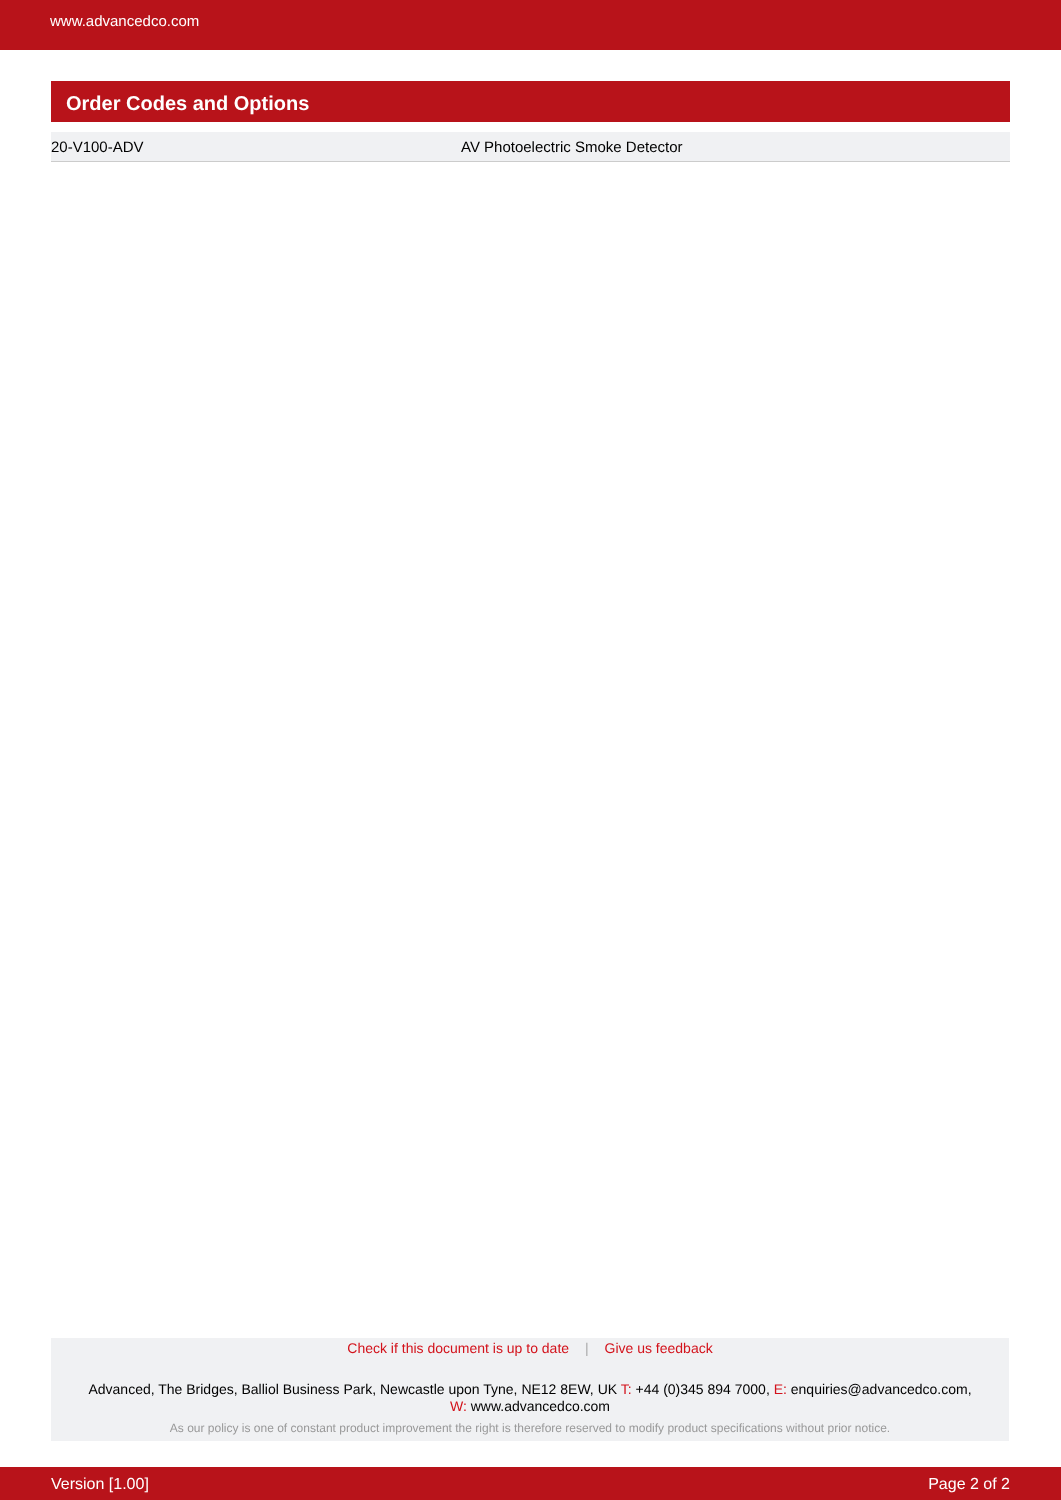www.advancedco.com
Order Codes and Options
| 20-V100-ADV | AV Photoelectric Smoke Detector |
Check if this document is up to date | Give us feedback
Advanced, The Bridges, Balliol Business Park, Newcastle upon Tyne, NE12 8EW, UK T: +44 (0)345 894 7000, E: enquiries@advancedco.com,
W: www.advancedco.com
As our policy is one of constant product improvement the right is therefore reserved to modify product specifications without prior notice.
Version [1.00] Page 2 of 2